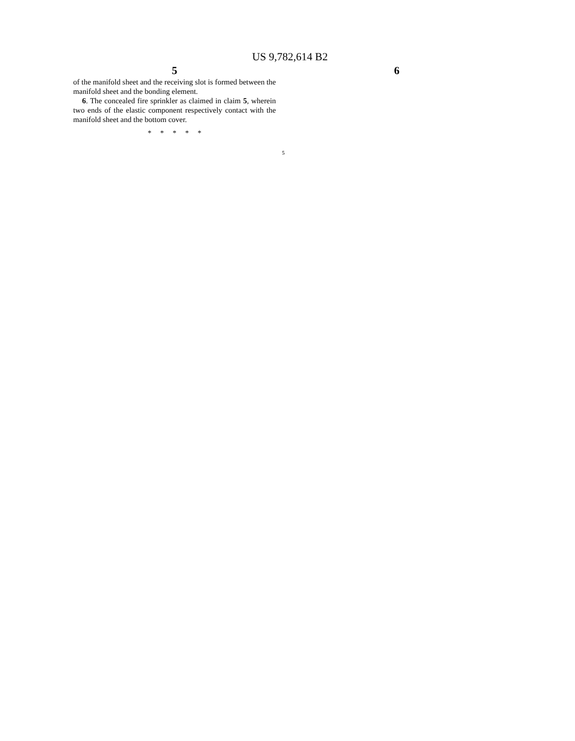US 9,782,614 B2
5
of the manifold sheet and the receiving slot is formed between the manifold sheet and the bonding element.
6. The concealed fire sprinkler as claimed in claim 5, wherein two ends of the elastic component respectively contact with the manifold sheet and the bottom cover.
* * * * *
5
6